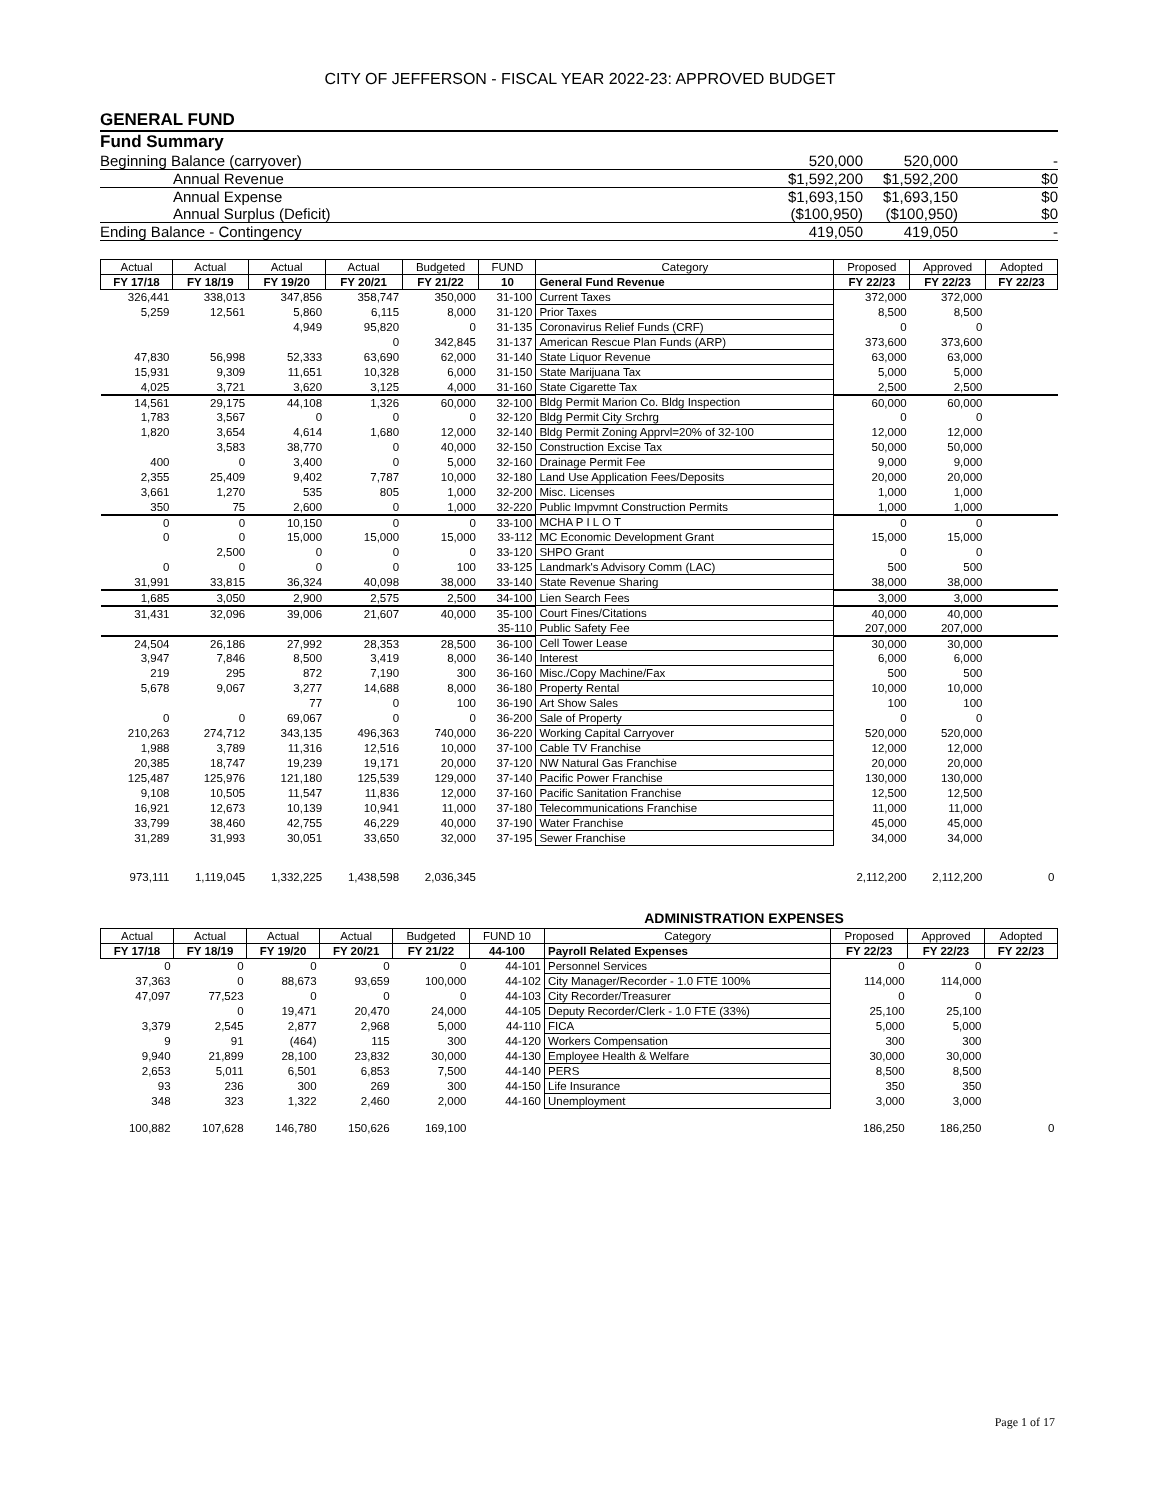CITY OF JEFFERSON - FISCAL YEAR 2022-23: APPROVED BUDGET
GENERAL FUND
Fund Summary
| Beginning Balance (carryover) | 520,000 | 520,000 | - |
| Annual Revenue | $1,592,200 | $1,592,200 | $0 |
| Annual Expense | $1,693,150 | $1,693,150 | $0 |
| Annual Surplus (Deficit) | ($100,950) | ($100,950) | $0 |
| Ending Balance - Contingency | 419,050 | 419,050 | - |
| Actual | Actual | Actual | Actual | Budgeted | FUND | Category | Proposed | Approved | Adopted |
| --- | --- | --- | --- | --- | --- | --- | --- | --- | --- |
| FY 17/18 | FY 18/19 | FY 19/20 | FY 20/21 | FY 21/22 | 10 | General Fund Revenue | FY 22/23 | FY 22/23 | FY 22/23 |
| 326,441 | 338,013 | 347,856 | 358,747 | 350,000 | 31-100 | Current Taxes | 372,000 | 372,000 | |
| 5,259 | 12,561 | 5,860 | 6,115 | 8,000 | 31-120 | Prior Taxes | 8,500 | 8,500 | |
| | | 4,949 | 95,820 | 0 | 31-135 | Coronavirus Relief Funds (CRF) | 0 | 0 | |
| | | | 0 | 342,845 | 31-137 | American Rescue Plan Funds (ARP) | 373,600 | 373,600 | |
| 47,830 | 56,998 | 52,333 | 63,690 | 62,000 | 31-140 | State Liquor Revenue | 63,000 | 63,000 | |
| 15,931 | 9,309 | 11,651 | 10,328 | 6,000 | 31-150 | State Marijuana Tax | 5,000 | 5,000 | |
| 4,025 | 3,721 | 3,620 | 3,125 | 4,000 | 31-160 | State Cigarette Tax | 2,500 | 2,500 | |
| 14,561 | 29,175 | 44,108 | 1,326 | 60,000 | 32-100 | Bldg Permit Marion Co. Bldg Inspection | 60,000 | 60,000 | |
| 1,783 | 3,567 | 0 | 0 | 0 | 32-120 | Bldg Permit City Srchrg | 0 | 0 | |
| 1,820 | 3,654 | 4,614 | 1,680 | 12,000 | 32-140 | Bldg Permit Zoning Apprvl=20% of 32-100 | 12,000 | 12,000 | |
| | 3,583 | 38,770 | 0 | 40,000 | 32-150 | Construction Excise Tax | 50,000 | 50,000 | |
| 400 | 0 | 3,400 | 0 | 5,000 | 32-160 | Drainage Permit Fee | 9,000 | 9,000 | |
| 2,355 | 25,409 | 9,402 | 7,787 | 10,000 | 32-180 | Land Use Application Fees/Deposits | 20,000 | 20,000 | |
| 3,661 | 1,270 | 535 | 805 | 1,000 | 32-200 | Misc. Licenses | 1,000 | 1,000 | |
| 350 | 75 | 2,600 | 0 | 1,000 | 32-220 | Public Impvmnt Construction Permits | 1,000 | 1,000 | |
| 0 | 0 | 10,150 | 0 | 0 | 33-100 | MCHA P I L O T | 0 | 0 | |
| 0 | 0 | 15,000 | 15,000 | 15,000 | 33-112 | MC Economic Development Grant | 15,000 | 15,000 | |
| | 2,500 | 0 | 0 | 0 | 33-120 | SHPO Grant | 0 | 0 | |
| 0 | 0 | 0 | 0 | 100 | 33-125 | Landmark's Advisory Comm (LAC) | 500 | 500 | |
| 31,991 | 33,815 | 36,324 | 40,098 | 38,000 | 33-140 | State Revenue Sharing | 38,000 | 38,000 | |
| 1,685 | 3,050 | 2,900 | 2,575 | 2,500 | 34-100 | Lien Search Fees | 3,000 | 3,000 | |
| 31,431 | 32,096 | 39,006 | 21,607 | 40,000 | 35-100 | Court Fines/Citations | 40,000 | 40,000 | |
| | | | | | 35-110 | Public Safety Fee | 207,000 | 207,000 | |
| 24,504 | 26,186 | 27,992 | 28,353 | 28,500 | 36-100 | Cell Tower Lease | 30,000 | 30,000 | |
| 3,947 | 7,846 | 8,500 | 3,419 | 8,000 | 36-140 | Interest | 6,000 | 6,000 | |
| 219 | 295 | 872 | 7,190 | 300 | 36-160 | Misc./Copy Machine/Fax | 500 | 500 | |
| 5,678 | 9,067 | 3,277 | 14,688 | 8,000 | 36-180 | Property Rental | 10,000 | 10,000 | |
| | | 77 | 0 | 100 | 36-190 | Art Show Sales | 100 | 100 | |
| 0 | 0 | 69,067 | 0 | 0 | 36-200 | Sale of Property | 0 | 0 | |
| 210,263 | 274,712 | 343,135 | 496,363 | 740,000 | 36-220 | Working Capital Carryover | 520,000 | 520,000 | |
| 1,988 | 3,789 | 11,316 | 12,516 | 10,000 | 37-100 | Cable TV Franchise | 12,000 | 12,000 | |
| 20,385 | 18,747 | 19,239 | 19,171 | 20,000 | 37-120 | NW Natural Gas Franchise | 20,000 | 20,000 | |
| 125,487 | 125,976 | 121,180 | 125,539 | 129,000 | 37-140 | Pacific Power Franchise | 130,000 | 130,000 | |
| 9,108 | 10,505 | 11,547 | 11,836 | 12,000 | 37-160 | Pacific Sanitation Franchise | 12,500 | 12,500 | |
| 16,921 | 12,673 | 10,139 | 10,941 | 11,000 | 37-180 | Telecommunications Franchise | 11,000 | 11,000 | |
| 33,799 | 38,460 | 42,755 | 46,229 | 40,000 | 37-190 | Water Franchise | 45,000 | 45,000 | |
| 31,289 | 31,993 | 30,051 | 33,650 | 32,000 | 37-195 | Sewer Franchise | 34,000 | 34,000 | |
| 973,111 | 1,119,045 | 1,332,225 | 1,438,598 | 2,036,345 | | | 2,112,200 | 2,112,200 | 0 |
ADMINISTRATION EXPENSES
| Actual | Actual | Actual | Actual | Budgeted | FUND 10 | Category | Proposed | Approved | Adopted |
| --- | --- | --- | --- | --- | --- | --- | --- | --- | --- |
| FY 17/18 | FY 18/19 | FY 19/20 | FY 20/21 | FY 21/22 | 44-100 | Payroll Related Expenses | FY 22/23 | FY 22/23 | FY 22/23 |
| 0 | 0 | 0 | 0 | 0 | 44-101 | Personnel Services | 0 | 0 | |
| 37,363 | 0 | 88,673 | 93,659 | 100,000 | 44-102 | City Manager/Recorder - 1.0 FTE 100% | 114,000 | 114,000 | |
| 47,097 | 77,523 | 0 | 0 | 0 | 44-103 | City Recorder/Treasurer | 0 | 0 | |
| | 0 | 19,471 | 20,470 | 24,000 | 44-105 | Deputy Recorder/Clerk - 1.0 FTE (33%) | 25,100 | 25,100 | |
| 3,379 | 2,545 | 2,877 | 2,968 | 5,000 | 44-110 | FICA | 5,000 | 5,000 | |
| 9 | 91 | (464) | 115 | 300 | 44-120 | Workers Compensation | 300 | 300 | |
| 9,940 | 21,899 | 28,100 | 23,832 | 30,000 | 44-130 | Employee Health & Welfare | 30,000 | 30,000 | |
| 2,653 | 5,011 | 6,501 | 6,853 | 7,500 | 44-140 | PERS | 8,500 | 8,500 | |
| 93 | 236 | 300 | 269 | 300 | 44-150 | Life Insurance | 350 | 350 | |
| 348 | 323 | 1,322 | 2,460 | 2,000 | 44-160 | Unemployment | 3,000 | 3,000 | |
| 100,882 | 107,628 | 146,780 | 150,626 | 169,100 | | | 186,250 | 186,250 | 0 |
Page 1 of 17